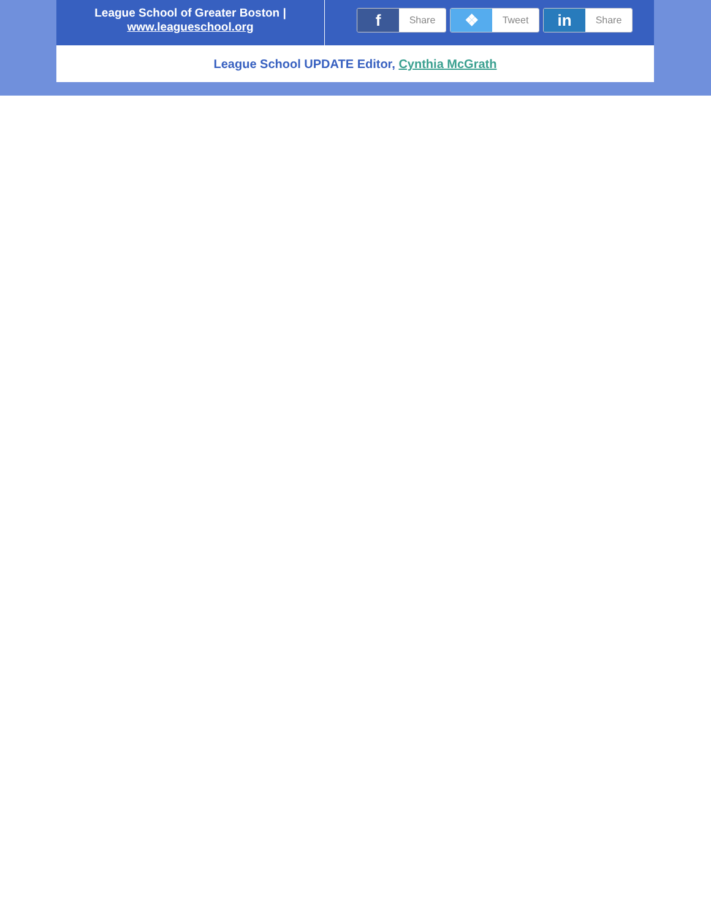League School of Greater Boston |
www.leagueschool.org
f
Share
❖
Tweet
in
Share
League School UPDATE Editor, Cynthia McGrath